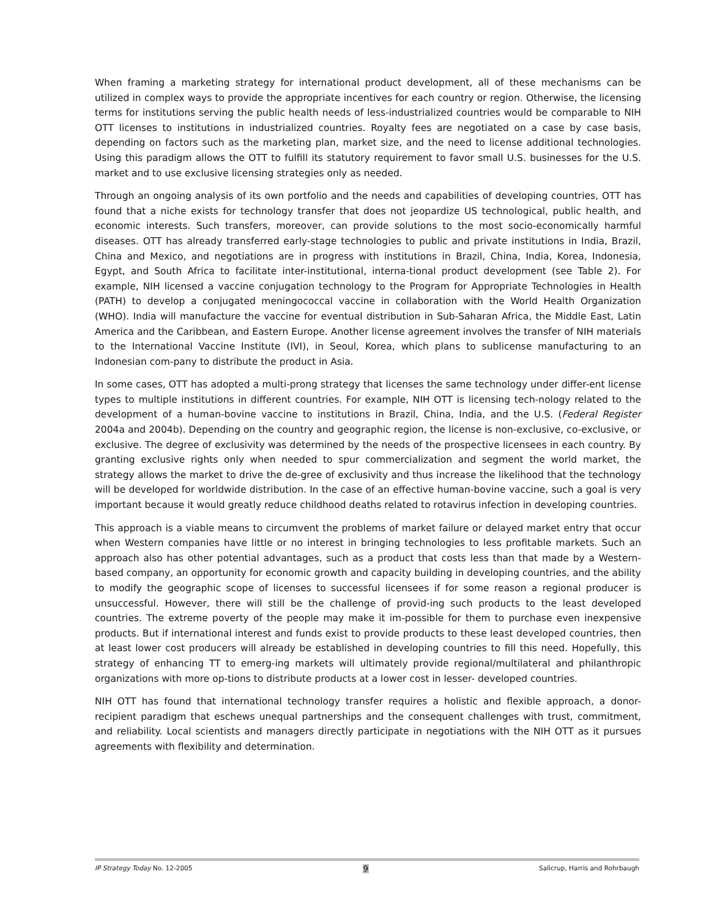When framing a marketing strategy for international product development, all of these mechanisms can be utilized in complex ways to provide the appropriate incentives for each country or region. Otherwise, the licensing terms for institutions serving the public health needs of less-industrialized countries would be comparable to NIH OTT licenses to institutions in industrialized countries. Royalty fees are negotiated on a case by case basis, depending on factors such as the marketing plan, market size, and the need to license additional technologies. Using this paradigm allows the OTT to fulfill its statutory requirement to favor small U.S. businesses for the U.S. market and to use exclusive licensing strategies only as needed.
Through an ongoing analysis of its own portfolio and the needs and capabilities of developing countries, OTT has found that a niche exists for technology transfer that does not jeopardize US technological, public health, and economic interests. Such transfers, moreover, can provide solutions to the most socio-economically harmful diseases. OTT has already transferred early-stage technologies to public and private institutions in India, Brazil, China and Mexico, and negotiations are in progress with institutions in Brazil, China, India, Korea, Indonesia, Egypt, and South Africa to facilitate inter-institutional, interna-tional product development (see Table 2). For example, NIH licensed a vaccine conjugation technology to the Program for Appropriate Technologies in Health (PATH) to develop a conjugated meningococcal vaccine in collaboration with the World Health Organization (WHO). India will manufacture the vaccine for eventual distribution in Sub-Saharan Africa, the Middle East, Latin America and the Caribbean, and Eastern Europe. Another license agreement involves the transfer of NIH materials to the International Vaccine Institute (IVI), in Seoul, Korea, which plans to sublicense manufacturing to an Indonesian com-pany to distribute the product in Asia.
In some cases, OTT has adopted a multi-prong strategy that licenses the same technology under differ-ent license types to multiple institutions in different countries. For example, NIH OTT is licensing tech-nology related to the development of a human-bovine vaccine to institutions in Brazil, China, India, and the U.S. (Federal Register 2004a and 2004b). Depending on the country and geographic region, the license is non-exclusive, co-exclusive, or exclusive. The degree of exclusivity was determined by the needs of the prospective licensees in each country. By granting exclusive rights only when needed to spur commercialization and segment the world market, the strategy allows the market to drive the de-gree of exclusivity and thus increase the likelihood that the technology will be developed for worldwide distribution. In the case of an effective human-bovine vaccine, such a goal is very important because it would greatly reduce childhood deaths related to rotavirus infection in developing countries.
This approach is a viable means to circumvent the problems of market failure or delayed market entry that occur when Western companies have little or no interest in bringing technologies to less profitable markets. Such an approach also has other potential advantages, such as a product that costs less than that made by a Western-based company, an opportunity for economic growth and capacity building in developing countries, and the ability to modify the geographic scope of licenses to successful licensees if for some reason a regional producer is unsuccessful. However, there will still be the challenge of provid-ing such products to the least developed countries. The extreme poverty of the people may make it im-possible for them to purchase even inexpensive products. But if international interest and funds exist to provide products to these least developed countries, then at least lower cost producers will already be established in developing countries to fill this need. Hopefully, this strategy of enhancing TT to emerg-ing markets will ultimately provide regional/multilateral and philanthropic organizations with more op-tions to distribute products at a lower cost in lesser- developed countries.
NIH OTT has found that international technology transfer requires a holistic and flexible approach, a donor-recipient paradigm that eschews unequal partnerships and the consequent challenges with trust, commitment, and reliability. Local scientists and managers directly participate in negotiations with the NIH OTT as it pursues agreements with flexibility and determination.
IP Strategy Today No. 12-2005 9 Salicrup, Harris and Rohrbaugh